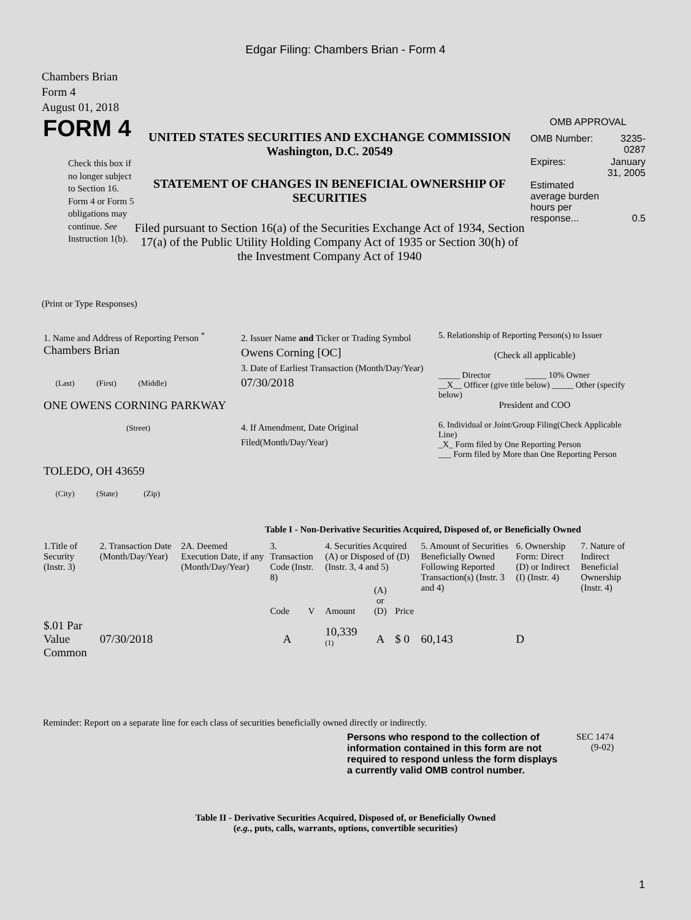Edgar Filing: Chambers Brian - Form 4
Chambers Brian
Form 4
August 01, 2018
FORM 4
Check this box if no longer subject to Section 16. Form 4 or Form 5 obligations may continue. See Instruction 1(b).
UNITED STATES SECURITIES AND EXCHANGE COMMISSION
Washington, D.C. 20549
STATEMENT OF CHANGES IN BENEFICIAL OWNERSHIP OF SECURITIES
Filed pursuant to Section 16(a) of the Securities Exchange Act of 1934, Section 17(a) of the Public Utility Holding Company Act of 1935 or Section 30(h) of the Investment Company Act of 1940
OMB APPROVAL
| OMB Number: | 3235-0287 |
| Expires: | January 31, 2005 |
| Estimated average burden hours per response... | 0.5 |
(Print or Type Responses)
| 1. Name and Address of Reporting Person <sup>*</sup> Chambers Brian (Last) (First) (Middle) ONE OWENS CORNING PARKWAY (Street) TOLEDO, OH 43659 (City) (State) (Zip) | 2. Issuer Name and Ticker or Trading Symbol Owens Corning [OC] 3. Date of Earliest Transaction (Month/Day/Year) 07/30/2018 4. If Amendment, Date Original Filed(Month/Day/Year) | 5. Relationship of Reporting Person(s) to Issuer (Check all applicable) _____ Director _____ 10% Owner __X__ Officer (give title below) _____ Other (specify below) President and COO 6. Individual or Joint/Group Filing(Check Applicable Line) _X_ Form filed by One Reporting Person ___ Form filed by More than One Reporting Person |
Table I - Non-Derivative Securities Acquired, Disposed of, or Beneficially Owned
| 1.Title of Security (Instr. 3) | 2. Transaction Date (Month/Day/Year) | 2A. Deemed Execution Date, if any (Month/Day/Year) | 3. Transaction Code (Instr. 8) | | 4. Securities Acquired (A) or Disposed of (D) (Instr. 3, 4 and 5) | | | 5. Amount of Securities Beneficially Owned Following Reported Transaction(s) (Instr. 3 and 4) | 6. Ownership Form: Direct (D) or Indirect (I) (Instr. 4) | 7. Nature of Indirect Beneficial Ownership (Instr. 4) |
| | | | Code | V | Amount | (A) or (D) | Price | | | |
| $.01 Par Value Common | 07/30/2018 | | A | | 10,339 <sup>(1)</sup> | A | $ 0 | 60,143 | D | |
Reminder: Report on a separate line for each class of securities beneficially owned directly or indirectly.
Persons who respond to the collection of information contained in this form are not required to respond unless the form displays a currently valid OMB control number.
SEC 1474
(9-02)
Table II - Derivative Securities Acquired, Disposed of, or Beneficially Owned
(e.g., puts, calls, warrants, options, convertible securities)
1